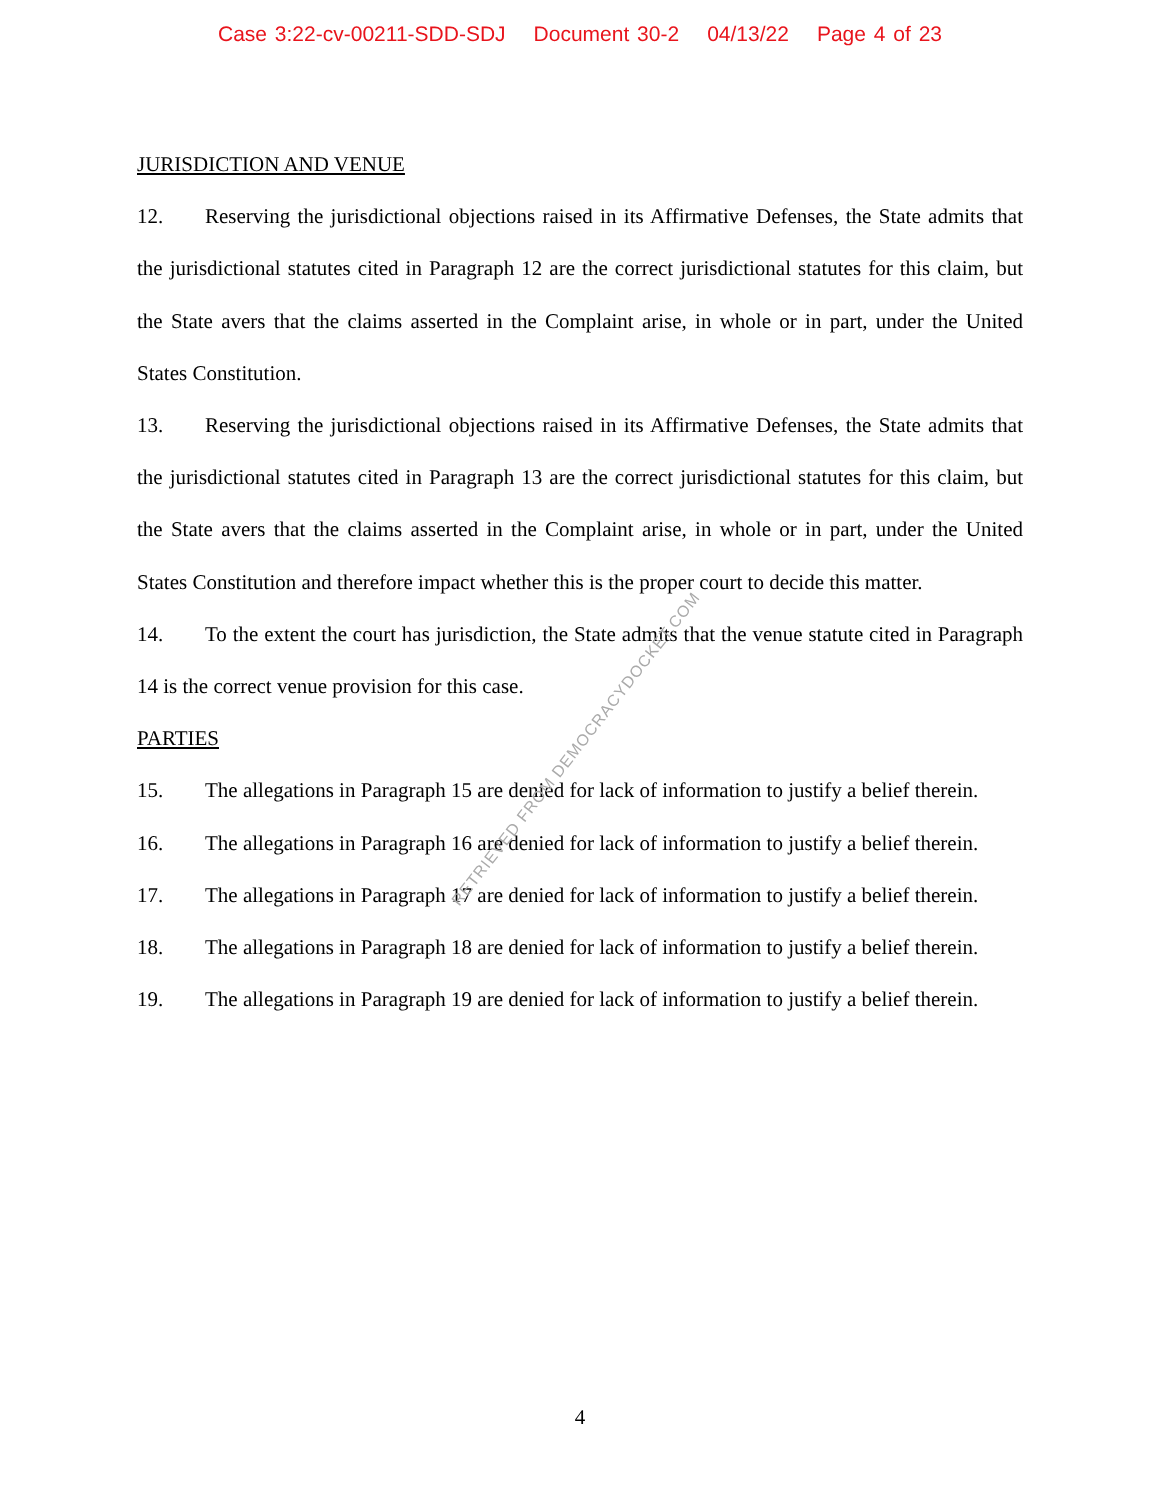Case 3:22-cv-00211-SDD-SDJ Document 30-2 04/13/22 Page 4 of 23
JURISDICTION AND VENUE
12. Reserving the jurisdictional objections raised in its Affirmative Defenses, the State admits that the jurisdictional statutes cited in Paragraph 12 are the correct jurisdictional statutes for this claim, but the State avers that the claims asserted in the Complaint arise, in whole or in part, under the United States Constitution.
13. Reserving the jurisdictional objections raised in its Affirmative Defenses, the State admits that the jurisdictional statutes cited in Paragraph 13 are the correct jurisdictional statutes for this claim, but the State avers that the claims asserted in the Complaint arise, in whole or in part, under the United States Constitution and therefore impact whether this is the proper court to decide this matter.
14. To the extent the court has jurisdiction, the State admits that the venue statute cited in Paragraph 14 is the correct venue provision for this case.
PARTIES
15. The allegations in Paragraph 15 are denied for lack of information to justify a belief therein.
16. The allegations in Paragraph 16 are denied for lack of information to justify a belief therein.
17. The allegations in Paragraph 17 are denied for lack of information to justify a belief therein.
18. The allegations in Paragraph 18 are denied for lack of information to justify a belief therein.
19. The allegations in Paragraph 19 are denied for lack of information to justify a belief therein.
RETRIEVED FROM DEMOCRACYDOCKET.COM
4